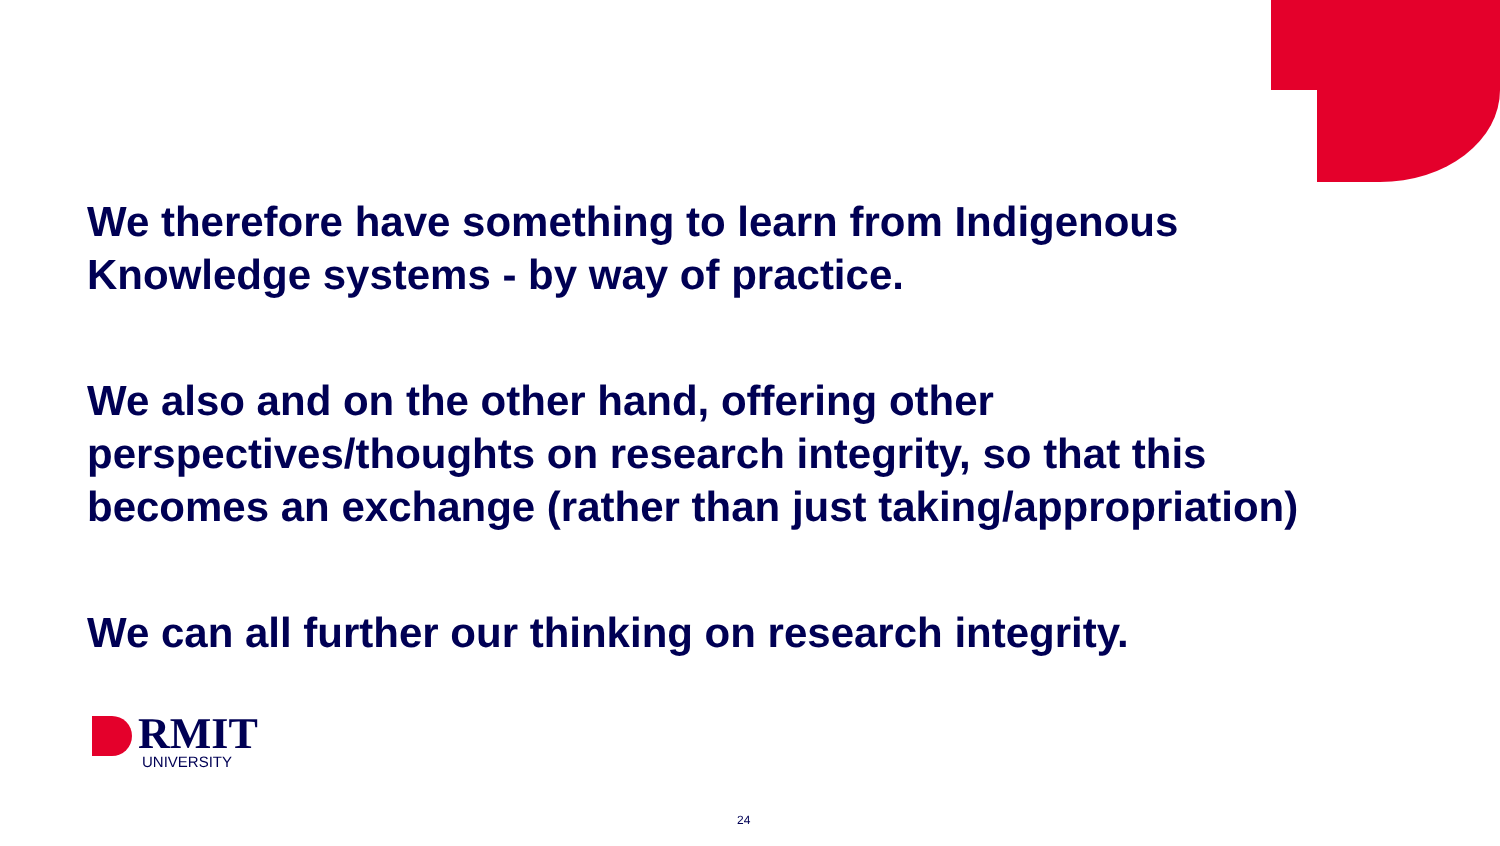We therefore have something to learn from Indigenous Knowledge systems - by way of practice.
We also and on the other hand, offering other perspectives/thoughts on research integrity, so that this becomes an exchange (rather than just taking/appropriation)
We can all further our thinking on research integrity.
RMIT
UNIVERSITY
24